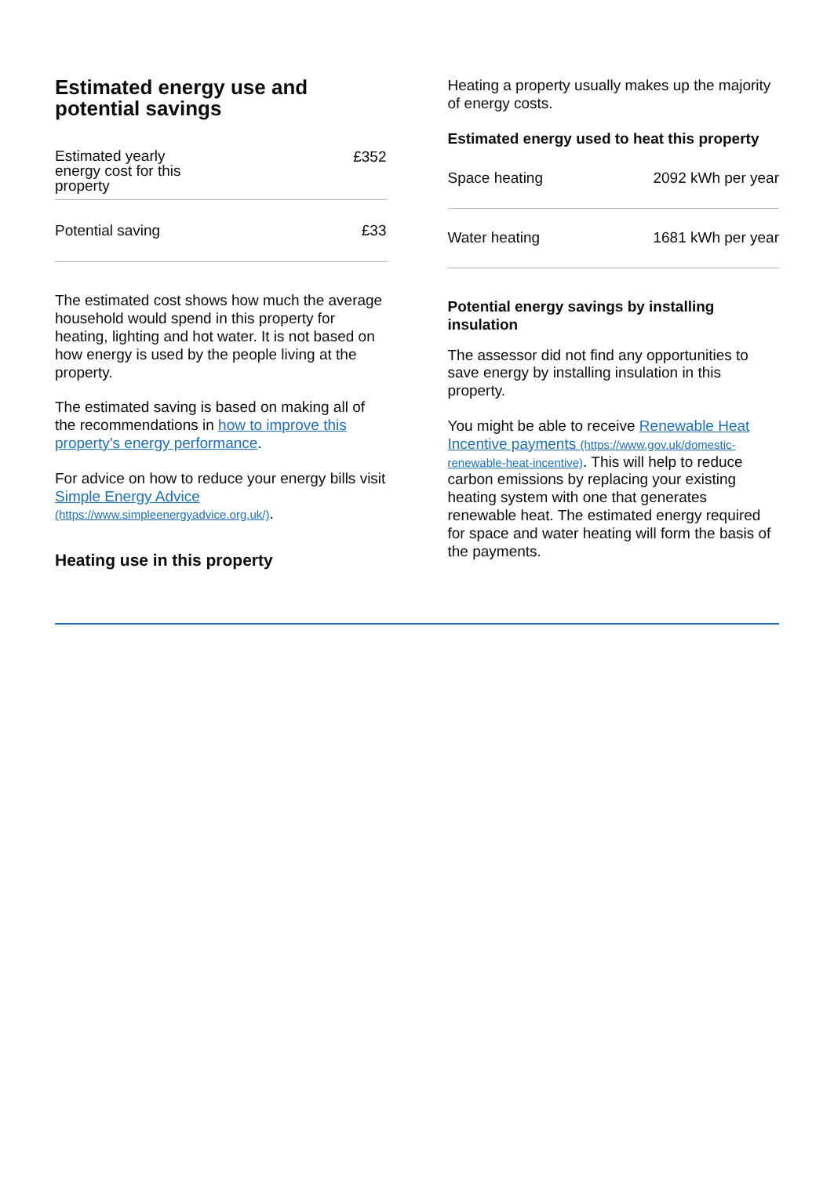Estimated energy use and potential savings
| Estimated yearly energy cost for this property | £352 |
| Potential saving | £33 |
The estimated cost shows how much the average household would spend in this property for heating, lighting and hot water. It is not based on how energy is used by the people living at the property.
The estimated saving is based on making all of the recommendations in how to improve this property’s energy performance.
For advice on how to reduce your energy bills visit Simple Energy Advice (https://www.simpleenergyadvice.org.uk/).
Heating use in this property
Heating a property usually makes up the majority of energy costs.
Estimated energy used to heat this property
| Space heating | 2092 kWh per year |
| Water heating | 1681 kWh per year |
Potential energy savings by installing insulation
The assessor did not find any opportunities to save energy by installing insulation in this property.
You might be able to receive Renewable Heat Incentive payments (https://www.gov.uk/domestic-renewable-heat-incentive). This will help to reduce carbon emissions by replacing your existing heating system with one that generates renewable heat. The estimated energy required for space and water heating will form the basis of the payments.